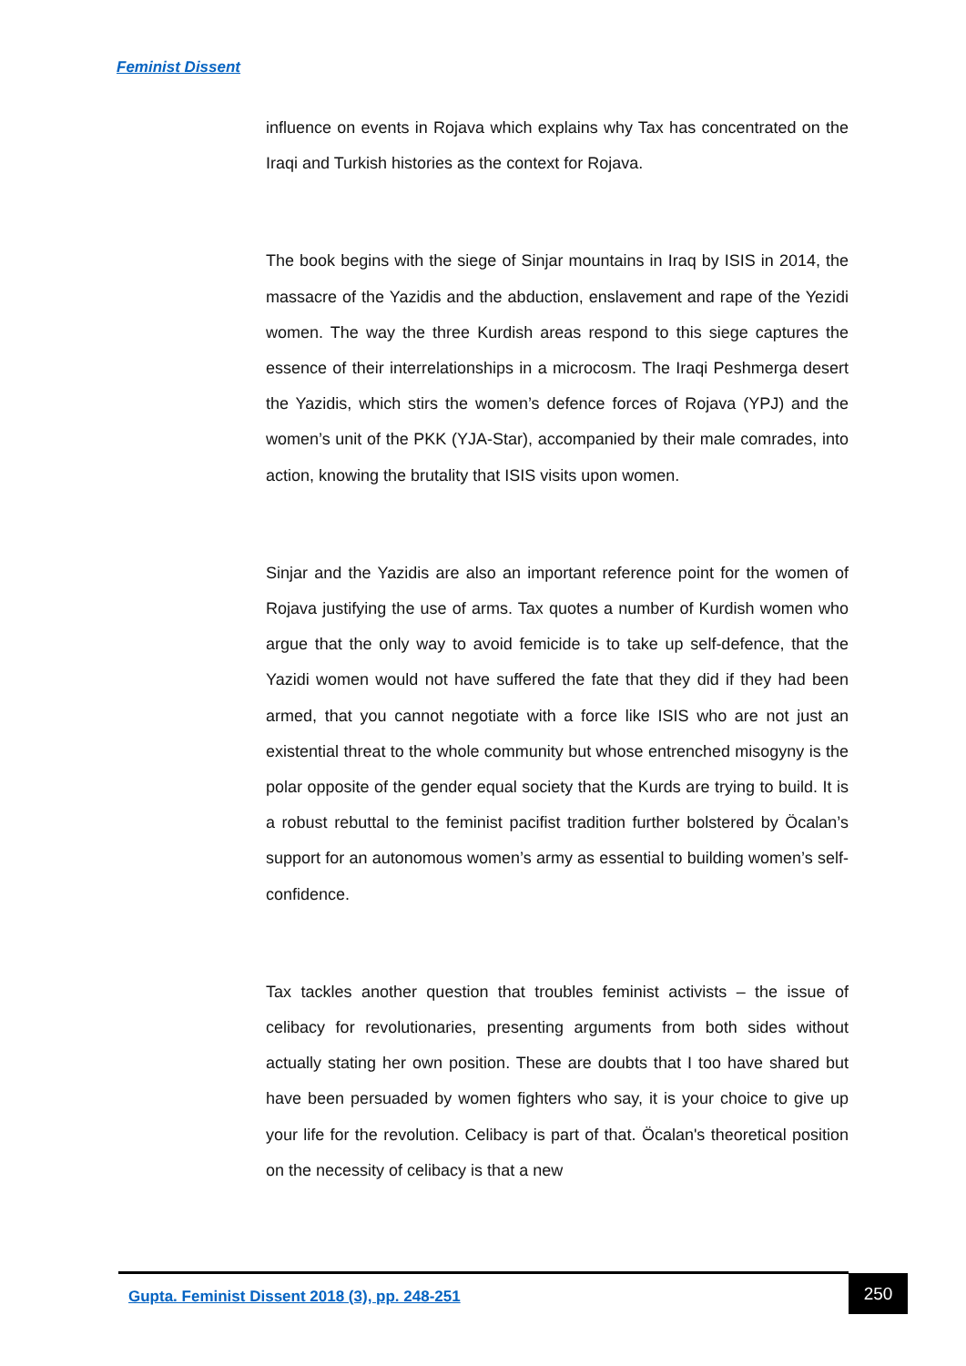Feminist Dissent
influence on events in Rojava which explains why Tax has concentrated on the Iraqi and Turkish histories as the context for Rojava.
The book begins with the siege of Sinjar mountains in Iraq by ISIS in 2014, the massacre of the Yazidis and the abduction, enslavement and rape of the Yezidi women. The way the three Kurdish areas respond to this siege captures the essence of their interrelationships in a microcosm. The Iraqi Peshmerga desert the Yazidis, which stirs the women’s defence forces of Rojava (YPJ) and the women’s unit of the PKK (YJA-Star), accompanied by their male comrades, into action, knowing the brutality that ISIS visits upon women.
Sinjar and the Yazidis are also an important reference point for the women of Rojava justifying the use of arms. Tax quotes a number of Kurdish women who argue that the only way to avoid femicide is to take up self-defence, that the Yazidi women would not have suffered the fate that they did if they had been armed, that you cannot negotiate with a force like ISIS who are not just an existential threat to the whole community but whose entrenched misogyny is the polar opposite of the gender equal society that the Kurds are trying to build. It is a robust rebuttal to the feminist pacifist tradition further bolstered by Öcalan’s support for an autonomous women’s army as essential to building women’s self-confidence.
Tax tackles another question that troubles feminist activists – the issue of celibacy for revolutionaries, presenting arguments from both sides without actually stating her own position. These are doubts that I too have shared but have been persuaded by women fighters who say, it is your choice to give up your life for the revolution. Celibacy is part of that. Öcalan's theoretical position on the necessity of celibacy is that a new
Gupta. Feminist Dissent 2018 (3), pp. 248-251
250